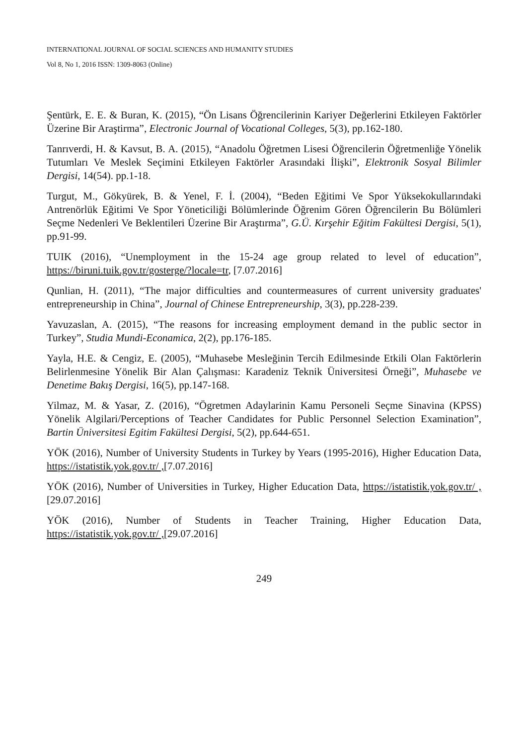INTERNATIONAL JOURNAL OF SOCIAL SCIENCES AND HUMANITY STUDIES
Vol 8, No 1, 2016 ISSN: 1309-8063 (Online)
Şentürk, E. E. & Buran, K. (2015), “Ön Lisans Öğrencilerinin Kariyer Değerlerini Etkileyen Faktörler Üzerine Bir Araştirma”, Electronic Journal of Vocational Colleges, 5(3), pp.162-180.
Tanrıverdi, H. & Kavsut, B. A. (2015), “Anadolu Öğretmen Lisesi Öğrencilerin Öğretmenliğe Yönelik Tutumları Ve Meslek Seçimini Etkileyen Faktörler Arasındaki İlişki”, Elektronik Sosyal Bilimler Dergisi, 14(54). pp.1-18.
Turgut, M., Gökyürek, B. & Yenel, F. İ. (2004), “Beden Eğitimi Ve Spor Yüksekokullarındaki Antrenörlük Eğitimi Ve Spor Yöneticiliği Bölümlerinde Öğrenim Gören Öğrencilerin Bu Bölümleri Seçme Nedenleri Ve Beklentileri Üzerine Bir Araştırma”, G.Ü. Kırşehir Eğitim Fakültesi Dergisi, 5(1), pp.91-99.
TUIK (2016), “Unemployment in the 15-24 age group related to level of education”, https://biruni.tuik.gov.tr/gosterge/?locale=tr, [7.07.2016]
Qunlian, H. (2011), “The major difficulties and countermeasures of current university graduates' entrepreneurship in China”, Journal of Chinese Entrepreneurship, 3(3), pp.228-239.
Yavuzaslan, A. (2015), “The reasons for increasing employment demand in the public sector in Turkey”, Studia Mundi-Econamica, 2(2), pp.176-185.
Yayla, H.E. & Cengiz, E. (2005), “Muhasebe Mesleğinin Tercih Edilmesinde Etkili Olan Faktörlerin Belirlenmesine Yönelik Bir Alan Çalışması: Karadeniz Teknik Üniversitesi Örneği”, Muhasebe ve Denetime Bakış Dergisi, 16(5), pp.147-168.
Yilmaz, M. & Yasar, Z. (2016), “Ögretmen Adaylarinin Kamu Personeli Seçme Sinavina (KPSS) Yönelik Algilari/Perceptions of Teacher Candidates for Public Personnel Selection Examination”, Bartin Üniversitesi Egitim Fakültesi Dergisi, 5(2), pp.644-651.
YÖK (2016), Number of University Students in Turkey by Years (1995-2016), Higher Education Data, https://istatistik.yok.gov.tr/ ,[7.07.2016]
YÖK (2016), Number of Universities in Turkey, Higher Education Data, https://istatistik.yok.gov.tr/ ,[29.07.2016]
YÖK (2016), Number of Students in Teacher Training, Higher Education Data, https://istatistik.yok.gov.tr/ ,[29.07.2016]
249